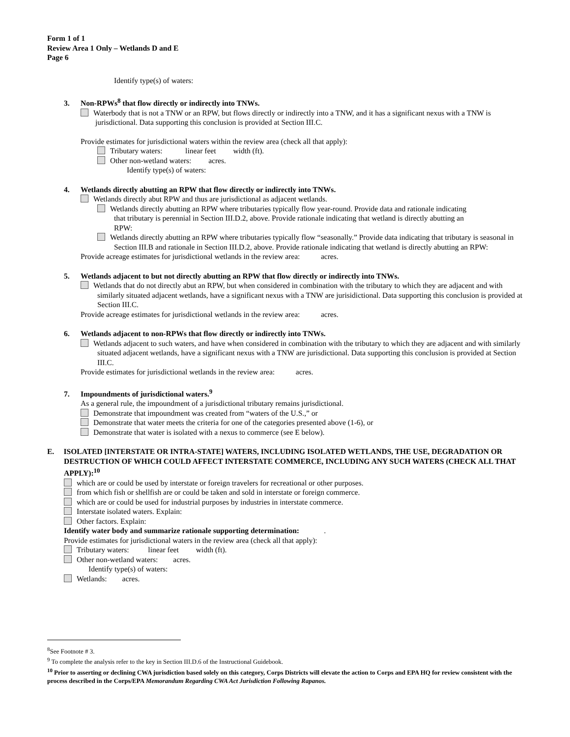Form 1 of 1
Review Area 1 Only – Wetlands D and E
Page 6
Identify type(s) of waters:
3. Non-RPWs<sup>8</sup> that flow directly or indirectly into TNWs.
Waterbody that is not a TNW or an RPW, but flows directly or indirectly into a TNW, and it has a significant nexus with a TNW is jurisdictional. Data supporting this conclusion is provided at Section III.C.
Provide estimates for jurisdictional waters within the review area (check all that apply):
Tributary waters: linear feet width (ft).
Other non-wetland waters: acres.
Identify type(s) of waters:
4. Wetlands directly abutting an RPW that flow directly or indirectly into TNWs.
Wetlands directly abut RPW and thus are jurisdictional as adjacent wetlands.
Wetlands directly abutting an RPW where tributaries typically flow year-round. Provide data and rationale indicating that tributary is perennial in Section III.D.2, above. Provide rationale indicating that wetland is directly abutting an RPW:
Wetlands directly abutting an RPW where tributaries typically flow “seasonally.” Provide data indicating that tributary is seasonal in Section III.B and rationale in Section III.D.2, above. Provide rationale indicating that wetland is directly abutting an RPW:
Provide acreage estimates for jurisdictional wetlands in the review area: acres.
5. Wetlands adjacent to but not directly abutting an RPW that flow directly or indirectly into TNWs.
Wetlands that do not directly abut an RPW, but when considered in combination with the tributary to which they are adjacent and with similarly situated adjacent wetlands, have a significant nexus with a TNW are jurisidictional. Data supporting this conclusion is provided at Section III.C.
Provide acreage estimates for jurisdictional wetlands in the review area: acres.
6. Wetlands adjacent to non-RPWs that flow directly or indirectly into TNWs.
Wetlands adjacent to such waters, and have when considered in combination with the tributary to which they are adjacent and with similarly situated adjacent wetlands, have a significant nexus with a TNW are jurisdictional. Data supporting this conclusion is provided at Section III.C.
Provide estimates for jurisdictional wetlands in the review area: acres.
7. Impoundments of jurisdictional waters.<sup>9</sup>
As a general rule, the impoundment of a jurisdictional tributary remains jurisdictional.
Demonstrate that impoundment was created from “waters of the U.S.,” or
Demonstrate that water meets the criteria for one of the categories presented above (1-6), or
Demonstrate that water is isolated with a nexus to commerce (see E below).
E. ISOLATED [INTERSTATE OR INTRA-STATE] WATERS, INCLUDING ISOLATED WETLANDS, THE USE, DEGRADATION OR DESTRUCTION OF WHICH COULD AFFECT INTERSTATE COMMERCE, INCLUDING ANY SUCH WATERS (CHECK ALL THAT APPLY):<sup>10</sup>
which are or could be used by interstate or foreign travelers for recreational or other purposes.
from which fish or shellfish are or could be taken and sold in interstate or foreign commerce.
which are or could be used for industrial purposes by industries in interstate commerce.
Interstate isolated waters. Explain:
Other factors. Explain:
Identify water body and summarize rationale supporting determination: .
Provide estimates for jurisdictional waters in the review area (check all that apply):
Tributary waters: linear feet width (ft).
Other non-wetland waters: acres.
Identify type(s) of waters:
Wetlands: acres.
<sup>8</sup> See Footnote # 3.
<sup>9</sup> To complete the analysis refer to the key in Section III.D.6 of the Instructional Guidebook.
<sup>10</sup> Prior to asserting or declining CWA jurisdiction based solely on this category, Corps Districts will elevate the action to Corps and EPA HQ for review consistent with the process described in the Corps/EPA Memorandum Regarding CWA Act Jurisdiction Following Rapanos.